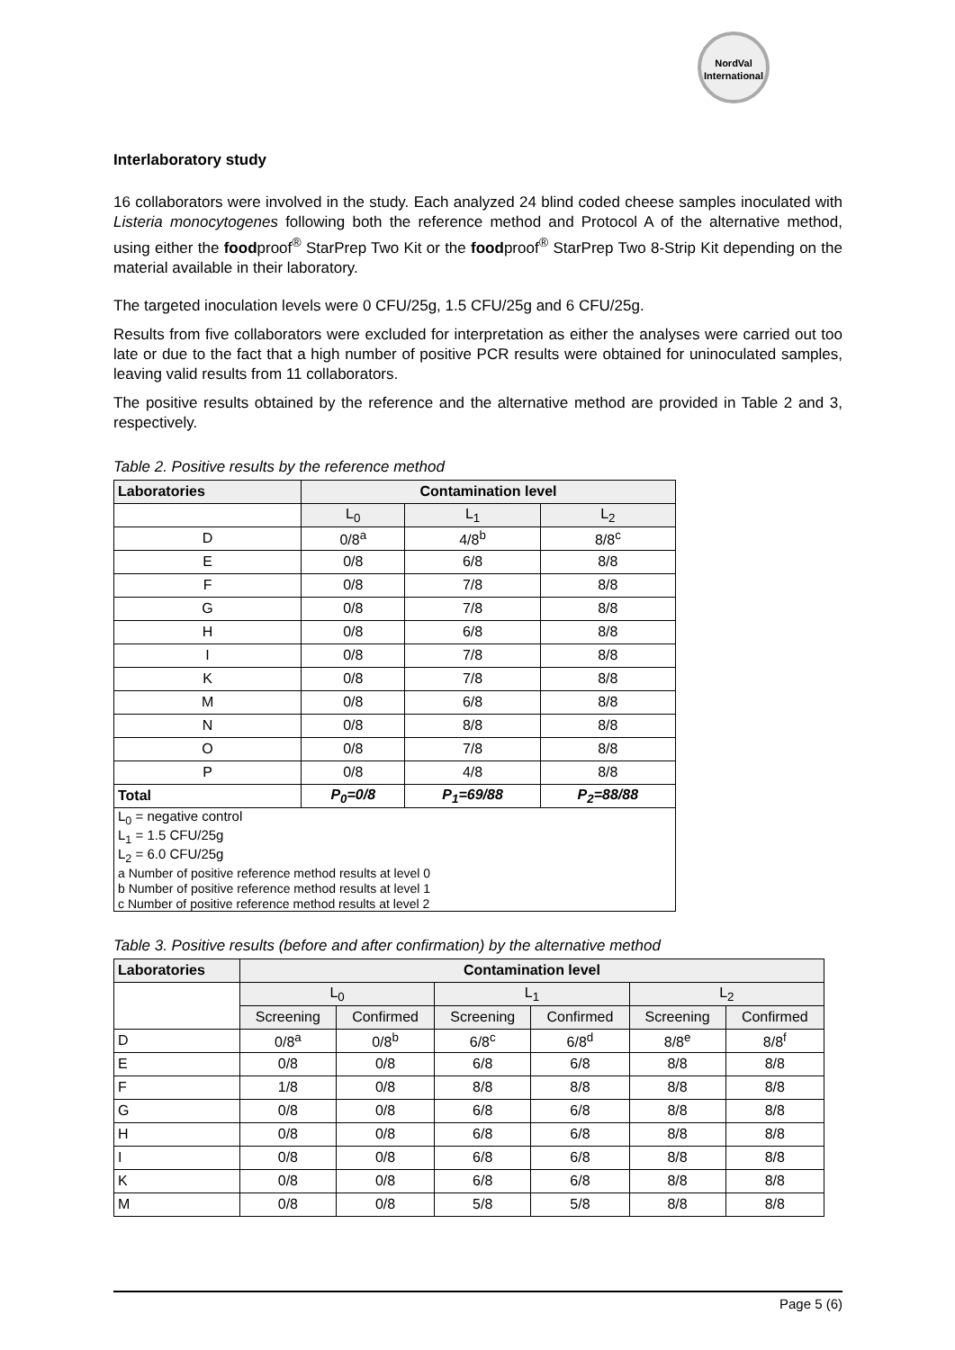NordVal
International
Interlaboratory study
16 collaborators were involved in the study. Each analyzed 24 blind coded cheese samples inoculated with Listeria monocytogenes following both the reference method and Protocol A of the alternative method, using either the foodproof<sup>®</sup> StarPrep Two Kit or the foodproof<sup>®</sup> StarPrep Two 8-Strip Kit depending on the material available in their laboratory.
The targeted inoculation levels were 0 CFU/25g, 1.5 CFU/25g and 6 CFU/25g.
Results from five collaborators were excluded for interpretation as either the analyses were carried out too late or due to the fact that a high number of positive PCR results were obtained for uninoculated samples, leaving valid results from 11 collaborators.
The positive results obtained by the reference and the alternative method are provided in Table 2 and 3, respectively.
Table 2. Positive results by the reference method
| Laboratories | Contamination level | | |
| --- | --- | --- | --- |
| | L<sub>0</sub> | L<sub>1</sub> | L<sub>2</sub> |
| D | 0/8<sup>a</sup> | 4/8<sup>b</sup> | 8/8<sup>c</sup> |
| E | 0/8 | 6/8 | 8/8 |
| F | 0/8 | 7/8 | 8/8 |
| G | 0/8 | 7/8 | 8/8 |
| H | 0/8 | 6/8 | 8/8 |
| I | 0/8 | 7/8 | 8/8 |
| K | 0/8 | 7/8 | 8/8 |
| M | 0/8 | 6/8 | 8/8 |
| N | 0/8 | 8/8 | 8/8 |
| O | 0/8 | 7/8 | 8/8 |
| P | 0/8 | 4/8 | 8/8 |
| Total | P<sub>0</sub>=0/8 | P<sub>1</sub>=69/88 | P<sub>2</sub>=88/88 |
| L<sub>0</sub> = negative control L<sub>1</sub> = 1.5 CFU/25g L<sub>2</sub> = 6.0 CFU/25g a Number of positive reference method results at level 0 b Number of positive reference method results at level 1 c Number of positive reference method results at level 2 | | | |
Table 3. Positive results (before and after confirmation) by the alternative method
| Laboratories | Contamination level | | | | | |
| --- | --- | --- | --- | --- | --- | --- |
| | L<sub>0</sub> | | L<sub>1</sub> | | L<sub>2</sub> | |
| | Screening | Confirmed | Screening | Confirmed | Screening | Confirmed |
| D | 0/8<sup>a</sup> | 0/8<sup>b</sup> | 6/8<sup>c</sup> | 6/8<sup>d</sup> | 8/8<sup>e</sup> | 8/8<sup>f</sup> |
| E | 0/8 | 0/8 | 6/8 | 6/8 | 8/8 | 8/8 |
| F | 1/8 | 0/8 | 8/8 | 8/8 | 8/8 | 8/8 |
| G | 0/8 | 0/8 | 6/8 | 6/8 | 8/8 | 8/8 |
| H | 0/8 | 0/8 | 6/8 | 6/8 | 8/8 | 8/8 |
| I | 0/8 | 0/8 | 6/8 | 6/8 | 8/8 | 8/8 |
| K | 0/8 | 0/8 | 6/8 | 6/8 | 8/8 | 8/8 |
| M | 0/8 | 0/8 | 5/8 | 5/8 | 8/8 | 8/8 |
Page 5 (6)